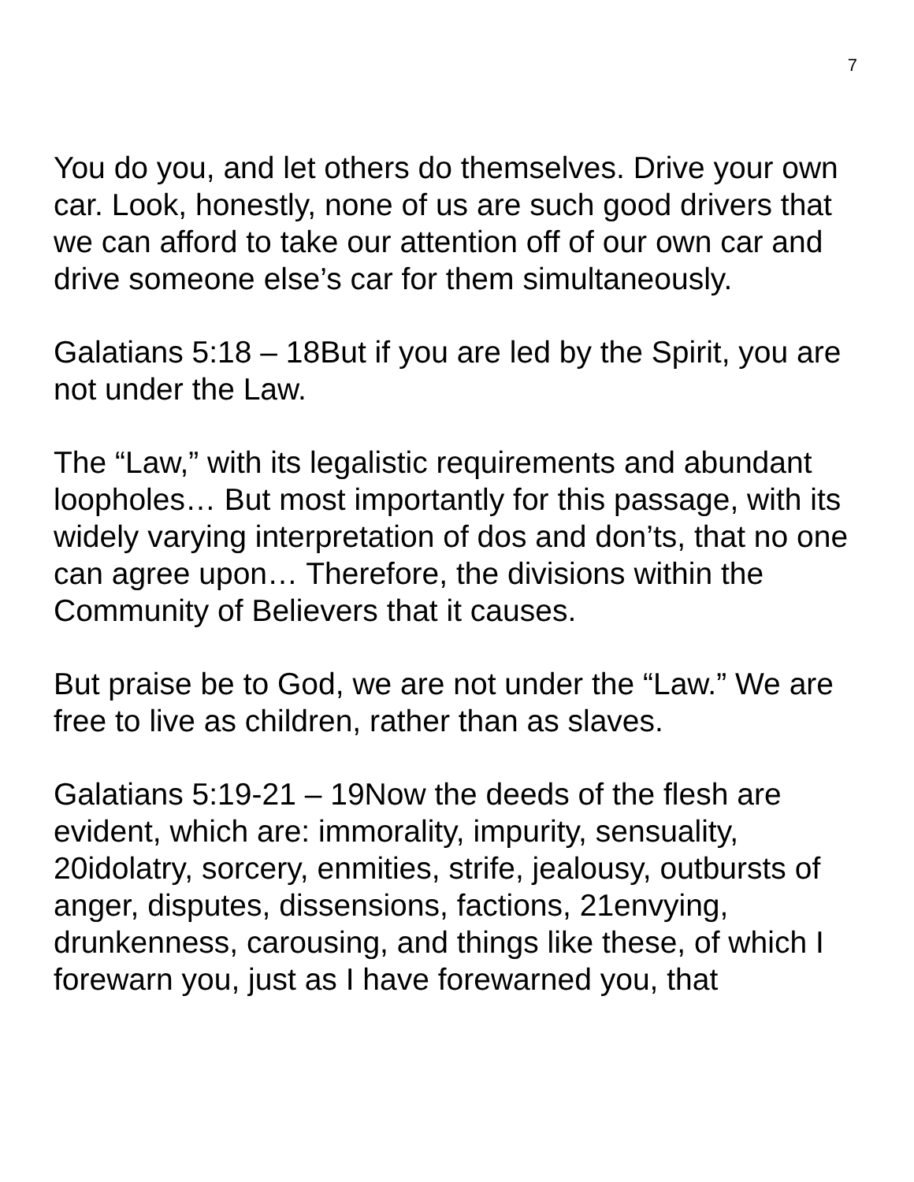7
You do you, and let others do themselves. Drive your own car. Look, honestly, none of us are such good drivers that we can afford to take our attention off of our own car and drive someone else’s car for them simultaneously.
Galatians 5:18 – 18But if you are led by the Spirit, you are not under the Law.
The “Law,” with its legalistic requirements and abundant loopholes… But most importantly for this passage, with its widely varying interpretation of dos and don’ts, that no one can agree upon… Therefore, the divisions within the Community of Believers that it causes.
But praise be to God, we are not under the “Law.” We are free to live as children, rather than as slaves.
Galatians 5:19-21 – 19Now the deeds of the flesh are evident, which are: immorality, impurity, sensuality, 20idolatry, sorcery, enmities, strife, jealousy, outbursts of anger, disputes, dissensions, factions, 21envying, drunkenness, carousing, and things like these, of which I forewarn you, just as I have forewarned you, that